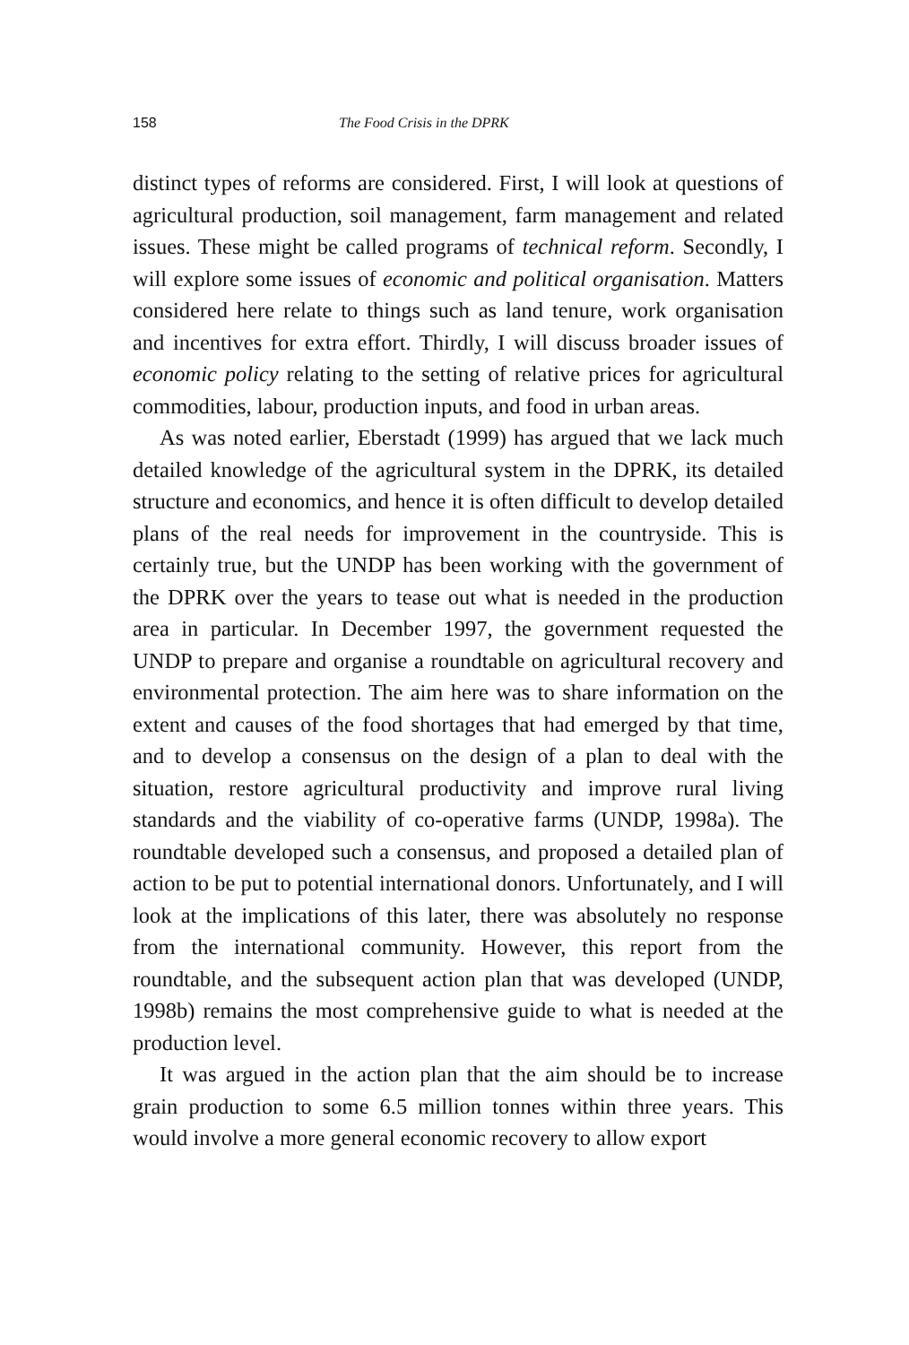158 The Food Crisis in the DPRK
distinct types of reforms are considered. First, I will look at questions of agricultural production, soil management, farm management and related issues. These might be called programs of technical reform. Secondly, I will explore some issues of economic and political organisation. Matters considered here relate to things such as land tenure, work organisation and incentives for extra effort. Thirdly, I will discuss broader issues of economic policy relating to the setting of relative prices for agricultural commodities, labour, production inputs, and food in urban areas.
As was noted earlier, Eberstadt (1999) has argued that we lack much detailed knowledge of the agricultural system in the DPRK, its detailed structure and economics, and hence it is often difficult to develop detailed plans of the real needs for improvement in the countryside. This is certainly true, but the UNDP has been working with the government of the DPRK over the years to tease out what is needed in the production area in particular. In December 1997, the government requested the UNDP to prepare and organise a roundtable on agricultural recovery and environmental protection. The aim here was to share information on the extent and causes of the food shortages that had emerged by that time, and to develop a consensus on the design of a plan to deal with the situation, restore agricultural productivity and improve rural living standards and the viability of co-operative farms (UNDP, 1998a). The roundtable developed such a consensus, and proposed a detailed plan of action to be put to potential international donors. Unfortunately, and I will look at the implications of this later, there was absolutely no response from the international community. However, this report from the roundtable, and the subsequent action plan that was developed (UNDP, 1998b) remains the most comprehensive guide to what is needed at the production level.
It was argued in the action plan that the aim should be to increase grain production to some 6.5 million tonnes within three years. This would involve a more general economic recovery to allow export